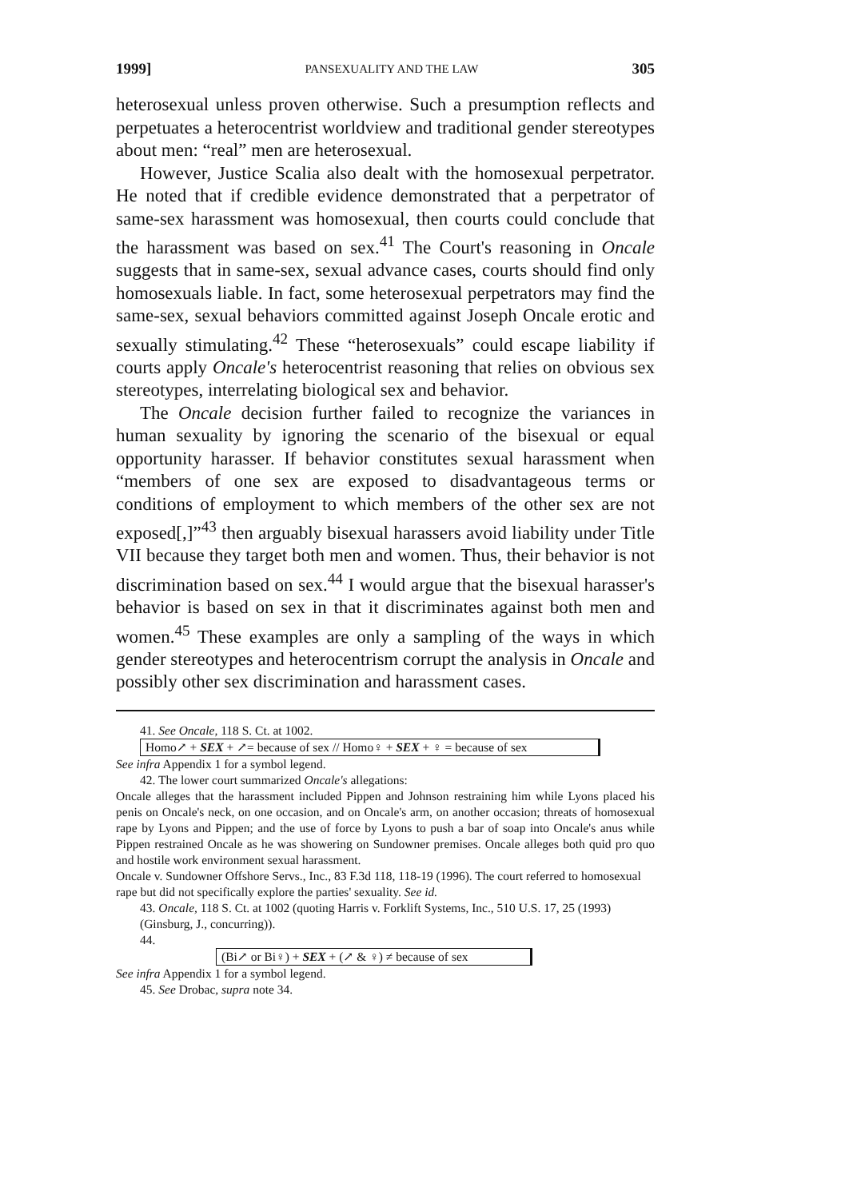1999] PANSEXUALITY AND THE LAW 305
heterosexual unless proven otherwise. Such a presumption reflects and perpetuates a heterocentrist worldview and traditional gender stereotypes about men: “real” men are heterosexual.
However, Justice Scalia also dealt with the homosexual perpetrator. He noted that if credible evidence demonstrated that a perpetrator of same-sex harassment was homosexual, then courts could conclude that the harassment was based on sex.<sup>41</sup> The Court's reasoning in Oncale suggests that in same-sex, sexual advance cases, courts should find only homosexuals liable. In fact, some heterosexual perpetrators may find the same-sex, sexual behaviors committed against Joseph Oncale erotic and sexually stimulating.<sup>42</sup> These “heterosexuals” could escape liability if courts apply Oncale's heterocentrist reasoning that relies on obvious sex stereotypes, interrelating biological sex and behavior.
The Oncale decision further failed to recognize the variances in human sexuality by ignoring the scenario of the bisexual or equal opportunity harasser. If behavior constitutes sexual harassment when “members of one sex are exposed to disadvantageous terms or conditions of employment to which members of the other sex are not exposed[,]”<sup>43</sup> then arguably bisexual harassers avoid liability under Title VII because they target both men and women. Thus, their behavior is not discrimination based on sex.<sup>44</sup> I would argue that the bisexual harasser's behavior is based on sex in that it discriminates against both men and women.<sup>45</sup> These examples are only a sampling of the ways in which gender stereotypes and heterocentrism corrupt the analysis in Oncale and possibly other sex discrimination and harassment cases.
41. See Oncale, 118 S. Ct. at 1002.
Homo↗ + SEX + ↗= because of sex // Homo♀ + SEX + ♀ = because of sex
See infra Appendix 1 for a symbol legend.
42. The lower court summarized Oncale's allegations:
Oncale alleges that the harassment included Pippen and Johnson restraining him while Lyons placed his penis on Oncale's neck, on one occasion, and on Oncale's arm, on another occasion; threats of homosexual rape by Lyons and Pippen; and the use of force by Lyons to push a bar of soap into Oncale's anus while Pippen restrained Oncale as he was showering on Sundowner premises. Oncale alleges both quid pro quo and hostile work environment sexual harassment.
Oncale v. Sundowner Offshore Servs., Inc., 83 F.3d 118, 118-19 (1996). The court referred to homosexual rape but did not specifically explore the parties' sexuality. See id.
43. Oncale, 118 S. Ct. at 1002 (quoting Harris v. Forklift Systems, Inc., 510 U.S. 17, 25 (1993) (Ginsburg, J., concurring)).
44.
(Bi↗ or Bi♀) + SEX + (↗ & ♀) ≠ because of sex
See infra Appendix 1 for a symbol legend.
45. See Drobac, supra note 34.